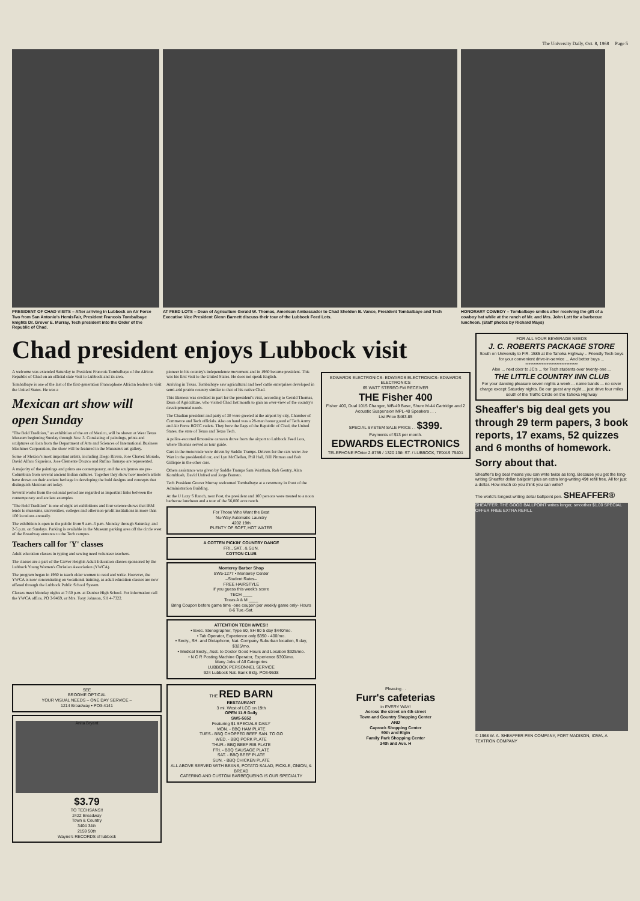The University Daily, Oct. 8, 1968 Page 5
PRESIDENT OF CHAD VISITS – After arriving in Lubbock on Air Force Two from San Antonio's HemisFair, President Francois Tombalbaye knights Dr. Grover E. Murray, Tech president into the Order of the Republic of Chad.
AT FEED LOTS – Dean of Agriculture Gerald W. Thomas, American Ambassador to Chad Sheldon B. Vance, President Tombalbaye and Tech Executive Vice President Glenn Barnett discuss their tour of the Lubbock Feed Lots.
HONORARY COWBOY – Tombalbaye smiles after receiving the gift of a cowboy hat while at the ranch of Mr. and Mrs. John Lott for a barbecue luncheon. (Staff photos by Richard Mays)
Chad president enjoys Lubbock visit
A welcome was extended Saturday to President Francois Tombalbaye of the African Republic of Chad on an official state visit to Lubbock and its area.
Tombalbaye is one of the last of the first-generation Francophone African leaders to visit the United States. He was a
Mexican art show will open Sunday
"The Bold Tradition," an exhibition of the art of Mexico, will be shown at West Texas Museum beginning Sunday through Nov. 3. Consisting of paintings, prints and sculptures on loan from the Department of Arts and Sciences of International Business Machines Corporation, the show will be featured in the Museum's art gallery.
Some of Mexico's most important artists, including Diego Rivera, Jose Chavez Morado, David Alfaro Siqueiros, Jose Clemente Orozco and Rufino Tamayo are represented.
A majority of the paintings and prints are contemporary, and the sculptures are pre-Columbian from several ancient Indian cultures. Together they show how modern artists have drawn on their ancient heritage in developing the bold designs and concepts that distinguish Mexican art today.
Several works from the colonial period are regarded as important links between the contemporary and ancient examples.
"The Bold Tradition" is one of eight art exhibitions and four science shows that IBM lends to museums, universities, colleges and other non-profit institutions in more than 100 locations annually.
The exhibition is open to the public from 9 a.m.-5 p.m. Monday through Saturday, and 2-5 p.m. on Sundays. Parking is available in the Museum parking area off the circle west of the Broadway entrance to the Tech campus.
Teachers call for 'Y' classes
Adult education classes in typing and sewing need volunteer teachers.
The classes are a part of the Carver Heights Adult Education classes sponsored by the Lubbock Young Women's Christian Association (YWCA).
The program began in 1960 to teach older women to read and write. However, the YWCA is now concentrating on vocational training, as adult education classes are now offered through the Lubbock Public School System.
Classes meet Monday nights at 7:30 p.m. at Dunbar High School. For information call the YWCA office, PO 3-9469, or Mrs. Tony Johnson, SH 4-7322.
pioneer in his country's independence movement and in 1960 became president. This was his first visit to the United States. He does not speak English.
Arriving in Texas, Tombalbaye saw agricultural and beef cattle enterprises developed in semi-arid prairie country similar to that of his native Chad.
This likeness was credited in part for the president's visit, according to Gerald Thomas, Dean of Agriculture, who visited Chad last month to gain an over-view of the country's developmental needs.
The Chadian president and party of 30 were greeted at the airport by city, Chamber of Commerce and Tech officials. Also on hand was a 28-man honor guard of Tech Army and Air Force ROTC cadets. They bore the flags of the Republic of Chad, the United States, the state of Texas and Texas Tech.
A police-escorted limousine caravan drove from the airport to Lubbock Feed Lots, where Thomas served as tour guide.
Cars in the motorcade were driven by Saddle Tramps. Drivers for the cars were: Joe Watt in the presidential car, and Lyn McClellan, Phil Hall, Bill Pittman and Bob Gillispie in the other cars.
Others assistance was given by Saddle Tramps Sam Wortham, Rob Gentry, Alan Kornblueh, David Unfred and Jorge Barreto.
Tech President Grover Murray welcomed Tombalbaye at a ceremony in front of the Administration Building.
At the U Lazy S Ranch, near Post, the president and 100 persons were treated to a noon barbecue luncheon and a tour of the 56,000 acre ranch.
For Those Who Want the Best
Nu-Way Automatic Laundry
4202 19th
PLENTY OF SOFT, HOT WATER
A COTTEN PICKIN' COUNTRY DANCE
FRI., SAT., & SUN.
COTTON CLUB
Monterey Barber Shop
SW5-1277 • Monterey Center
–Student Rates–
FREE HAIRSTYLE
if you guess this week's score
TECH ____
Texas A & M ____
Bring Coupon before game time -one coupon per weekly game only- Hours 8-6 Tue.-Sat.
ATTENTION TECH WIVES!!
• Exec. Stenographer, Type 60, SH 90 5 day $440/mo.
• Tab Operator, Experience only $350 - 400/mo.
• Secty., SH. and Dictaphone, Nat. Company Suburban location, 5 day, $325/mo.
• Medical Secty., Asst. to Doctor Good Hours and Location $325/mo.
• N C R Posting Machine Operator, Experience $300/mo.
Many Jobs of All Categories
LUBBOCK PERSONNEL SERVICE
924 Lubbock Nat. Bank Bldg. PO3-9538
EDWARDS ELECTRONICS- EDWARDS ELECTRONICS- EDWARDS ELECTRONICS
65 WATT STEREO FM RECEIVER
THE Fisher 400
Fisher 400, Dual 1015 Changer, WB-49 Base, Shure M-44 Cartridge and 2 Acoustic Suspension MPL-40 Speakers . . .
List Price $463.85
SPECIAL SYSTEM SALE PRICE . . $399.
Payments of $13 per month.
EDWARDS ELECTRONICS
TELEPHONE POrter 2-8759 / 1320 19th ST. / LUBBOCK, TEXAS 79401
SEE
BROOME OPTICAL
YOUR VISUAL NEEDS – ONE DAY SERVICE –
1214 Broadway • PO3-4141
Anita Bryant
$3.79
TO TECHSANS!!
2422 Broadway
Town & Country
3404 34th
2159 50th
Wayne's RECORDS of lubbock
THE RED BARN
RESTAURANT
3 mi. West of LCC on 19th
OPEN 11-9 Daily
SW5-5652
Featuring $1 SPECIALS DAILY
MON. - BBQ HAM PLATE
TUES.- BBQ CHOPPED BEEF SAN. TO GO
WED. - BBQ PORK PLATE
THUR.- BBQ BEEF RIB PLATE
FRI. - BBQ SAUSAGE PLATE
SAT. - BBQ BEEF PLATE
SUN. - BBQ CHICKEN PLATE
ALL ABOVE SERVED WITH BEANS, POTATO SALAD, PICKLE, ONION, & BREAD
CATERING AND CUSTOM BARBEQUEING IS OUR SPECIALTY
Pleasing . .
Furr's cafeterias
in EVERY WAY!
Across the street on 4th street
Town and Country Shopping Center
AND
Caprock Shopping Center
50th and Elgin
Family Park Shopping Center
34th and Ave. H
FOR ALL YOUR BEVERAGE NEEDS
J. C. ROBERTS PACKAGE STORE
South on University to F.R. 1585 at the Tahoka Highway .. Friendly Tech boys for your convenient drive-in-service ... And better buys ...
********************************
Also ... next door to JC's ... for Tech students over twenty-one ...
THE LITTLE COUNTRY INN CLUB
For your dancing pleasure seven nights a week ... name bands ... no cover charge except Saturday nights. Be our guest any night ... just drive four miles south of the Traffic Circle on the Tahoka Highway
Sheaffer's big deal gets you through 29 term papers, 3 book reports, 17 exams, 52 quizzes and 6 months of homework.
Sorry about that.
Sheaffer's big deal means you can write twice as long. Because you get the long-writing Sheaffer dollar ballpoint plus an extra long-writing 49¢ refill free. All for just a dollar. How much do you think you can write?
The world's longest writing dollar ballpoint pen. SHEAFFER®
SHEAFFER. THE GOOD BALLPOINT writes longer, smoother $1.00 SPECIAL OFFER FREE EXTRA REFILL
© 1968 W. A. SHEAFFER PEN COMPANY, FORT MADISON, IOWA, A TEXTRON COMPANY